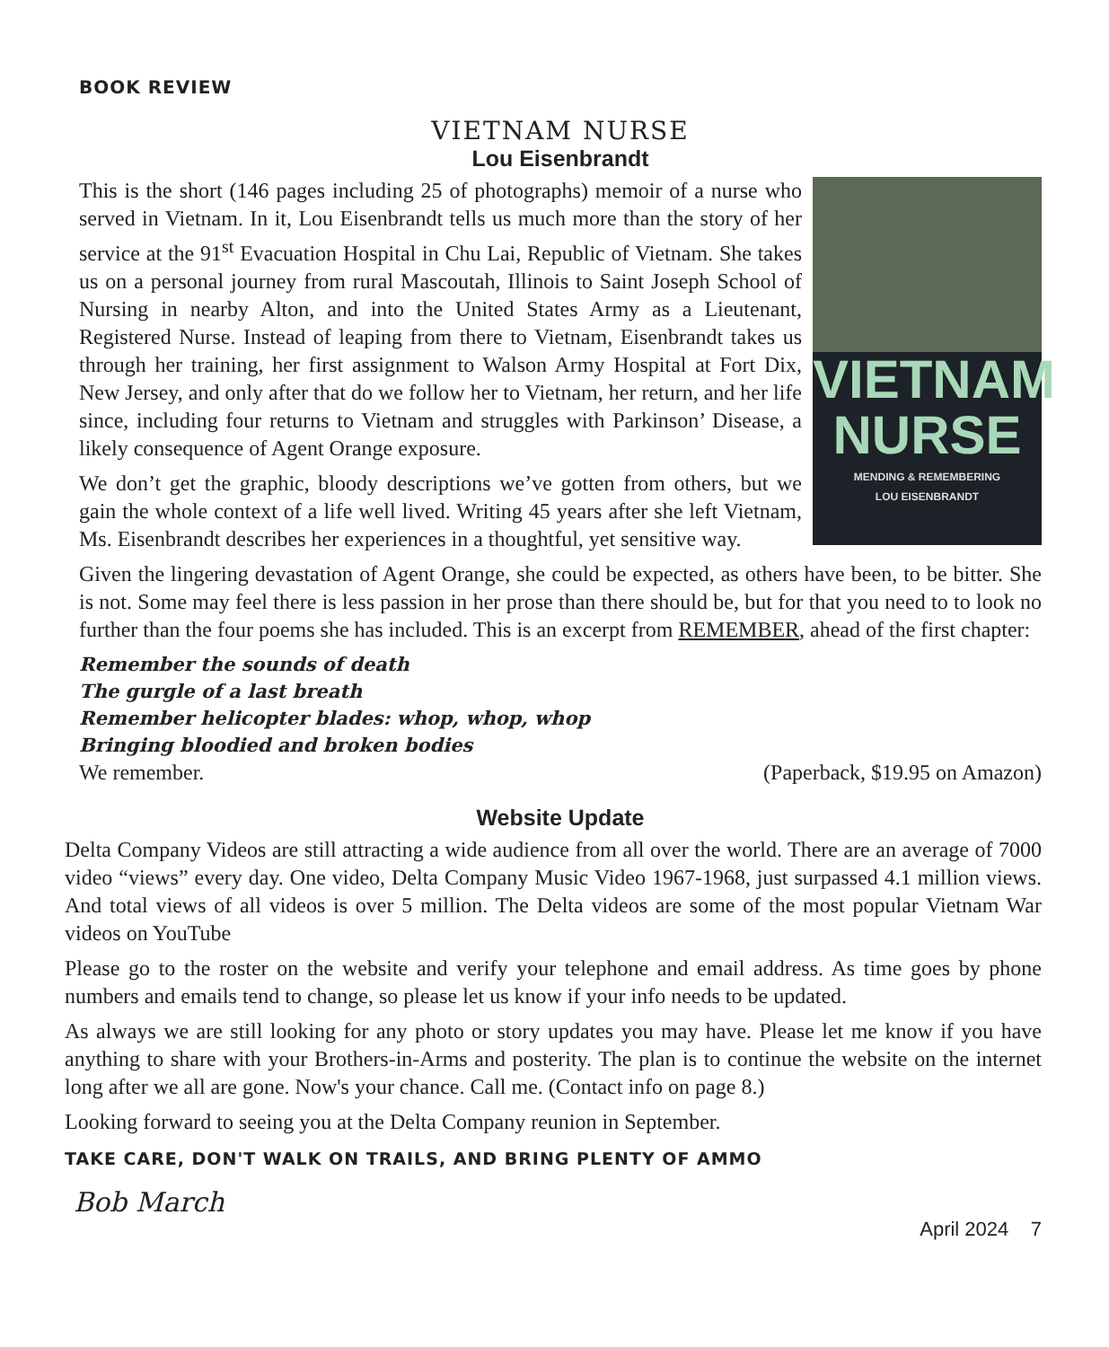BOOK REVIEW
VIETNAM NURSE
Lou Eisenbrandt
VIETNAM NURSE
MENDING & REMEMBERING
LOU EISENBRANDT
This is the short (146 pages including 25 of photographs) memoir of a nurse who served in Vietnam. In it, Lou Eisenbrandt tells us much more than the story of her service at the 91<sup>st</sup> Evacuation Hospital in Chu Lai, Republic of Vietnam. She takes us on a personal journey from rural Mascoutah, Illinois to Saint Joseph School of Nursing in nearby Alton, and into the United States Army as a Lieutenant, Registered Nurse. Instead of leaping from there to Vietnam, Eisenbrandt takes us through her training, her first assignment to Walson Army Hospital at Fort Dix, New Jersey, and only after that do we follow her to Vietnam, her return, and her life since, including four returns to Vietnam and struggles with Parkinson’ Disease, a likely consequence of Agent Orange exposure.
We don’t get the graphic, bloody descriptions we’ve gotten from others, but we gain the whole context of a life well lived. Writing 45 years after she left Vietnam, Ms. Eisenbrandt describes her experiences in a thoughtful, yet sensitive way.
Given the lingering devastation of Agent Orange, she could be expected, as others have been, to be bitter. She is not. Some may feel there is less passion in her prose than there should be, but for that you need to to look no further than the four poems she has included. This is an excerpt from REMEMBER, ahead of the first chapter:
Remember the sounds of death
The gurgle of a last breath
Remember helicopter blades: whop, whop, whop
Bringing bloodied and broken bodies
We remember. (Paperback, $19.95 on Amazon)
Website Update
Delta Company Videos are still attracting a wide audience from all over the world. There are an average of 7000 video “views” every day. One video, Delta Company Music Video 1967-1968, just surpassed 4.1 million views. And total views of all videos is over 5 million. The Delta videos are some of the most popular Vietnam War videos on YouTube
Please go to the roster on the website and verify your telephone and email address. As time goes by phone numbers and emails tend to change, so please let us know if your info needs to be updated.
As always we are still looking for any photo or story updates you may have. Please let me know if you have anything to share with your Brothers-in-Arms and posterity. The plan is to continue the website on the internet long after we all are gone. Now's your chance. Call me. (Contact info on page 8.)
Looking forward to seeing you at the Delta Company reunion in September.
TAKE CARE, DON'T WALK ON TRAILS, AND BRING PLENTY OF AMMO
Bob March
April 2024 7